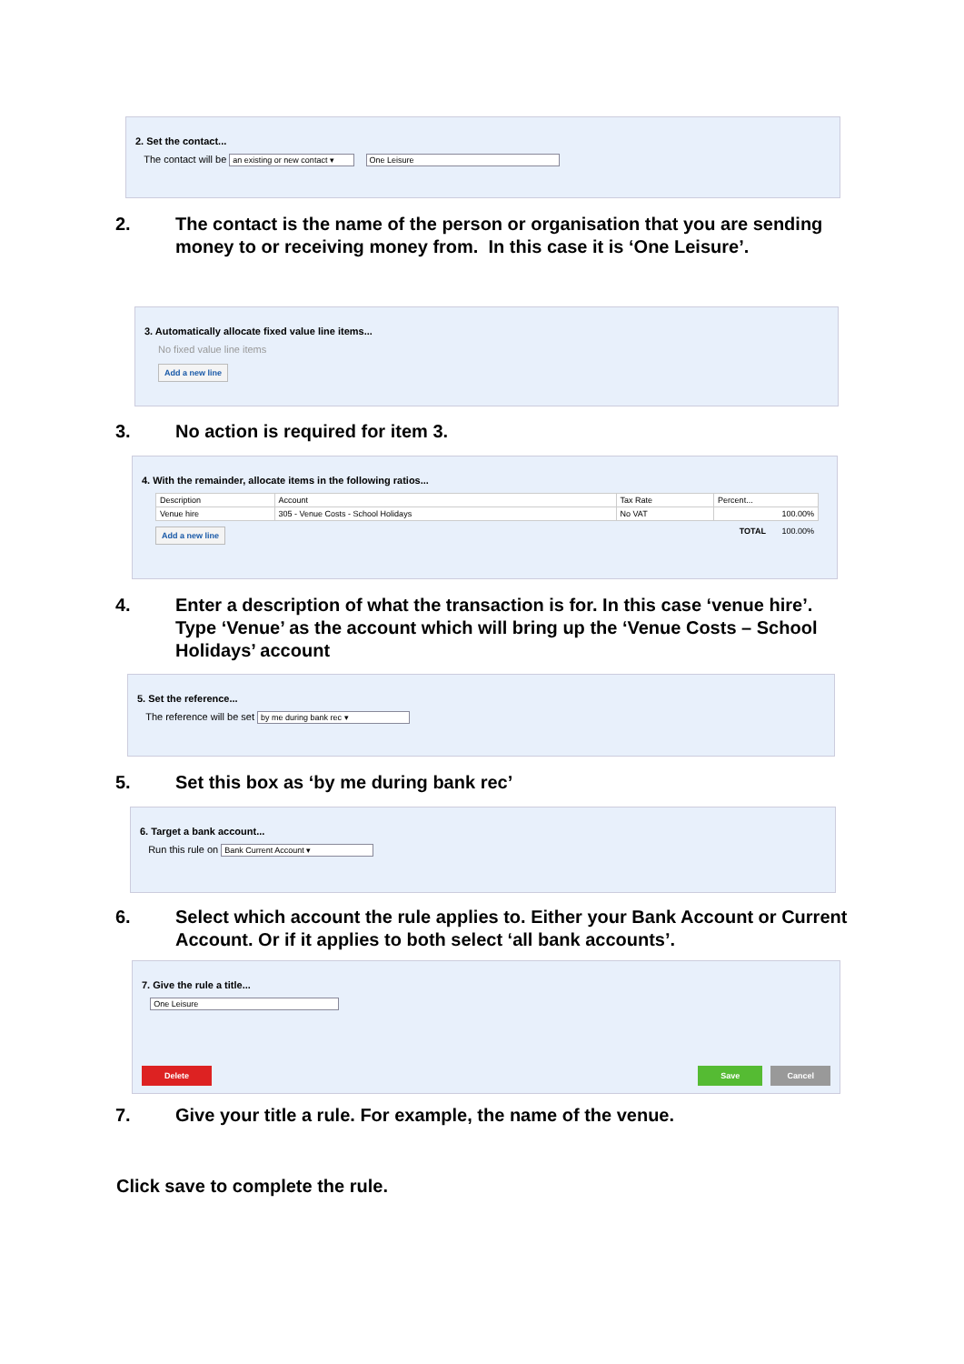2. Set the contact...
The contact will be an existing or new contact ▾ One Leisure
2. The contact is the name of the person or organisation that you are sending money to or receiving money from. In this case it is ‘One Leisure’.
3. Automatically allocate fixed value line items...
No fixed value line items
Add a new line
3. No action is required for item 3.
4. With the remainder, allocate items in the following ratios...
| Description | Account | Tax Rate | Percent... |
| --- | --- | --- | --- |
| Venue hire | 305 - Venue Costs - School Holidays | No VAT | 100.00% |
Add a new line TOTAL 100.00%
4. Enter a description of what the transaction is for. In this case ‘venue hire’. Type ‘Venue’ as the account which will bring up the ‘Venue Costs – School Holidays’ account
5. Set the reference...
The reference will be set by me during bank rec ▾
5. Set this box as ‘by me during bank rec’
6. Target a bank account...
Run this rule on Bank Current Account ▾
6. Select which account the rule applies to. Either your Bank Account or Current Account. Or if it applies to both select ‘all bank accounts’.
7. Give the rule a title...
One Leisure
Delete Save Cancel
7. Give your title a rule. For example, the name of the venue.
Click save to complete the rule.